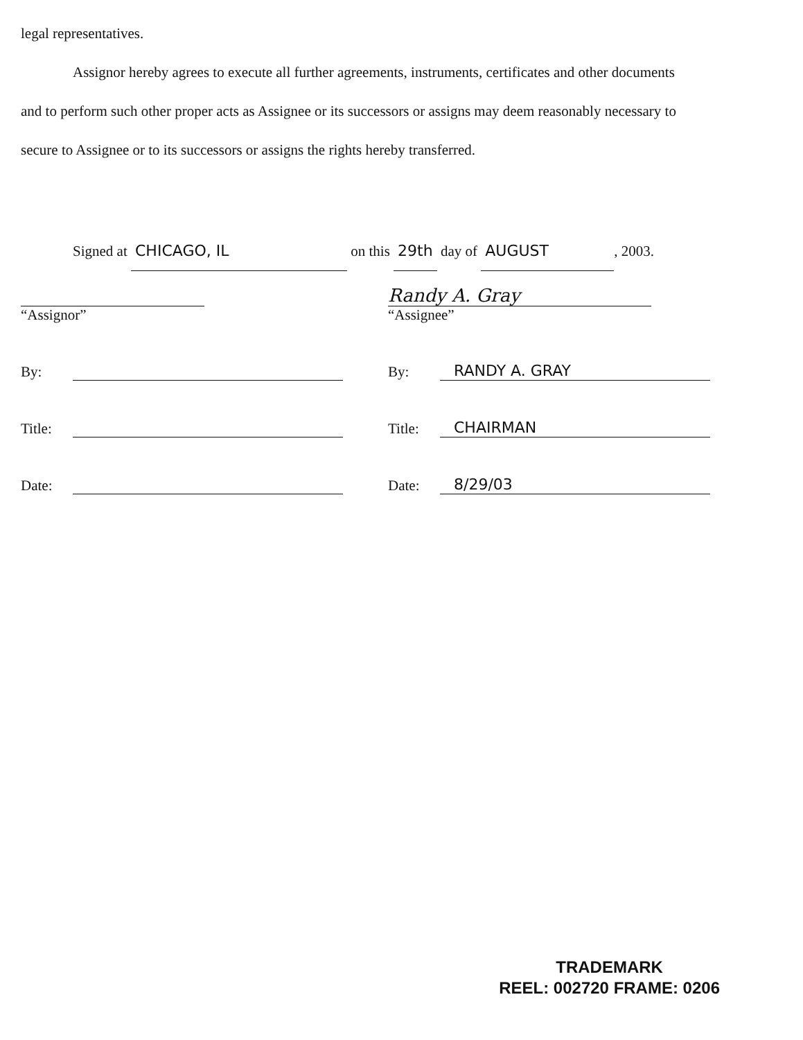legal representatives.
Assignor hereby agrees to execute all further agreements, instruments, certificates and other documents and to perform such other proper acts as Assignee or its successors or assigns may deem reasonably necessary to secure to Assignee or to its successors or assigns the rights hereby transferred.
Signed at CHICAGO, IL on this 29th day of AUGUST, 2003.
“Assignor”
By:
Title:
Date:
Randy A. Gray
“Assignee”
By: RANDY A. GRAY
Title: CHAIRMAN
Date: 8/29/03
TRADEMARK
REEL: 002720 FRAME: 0206